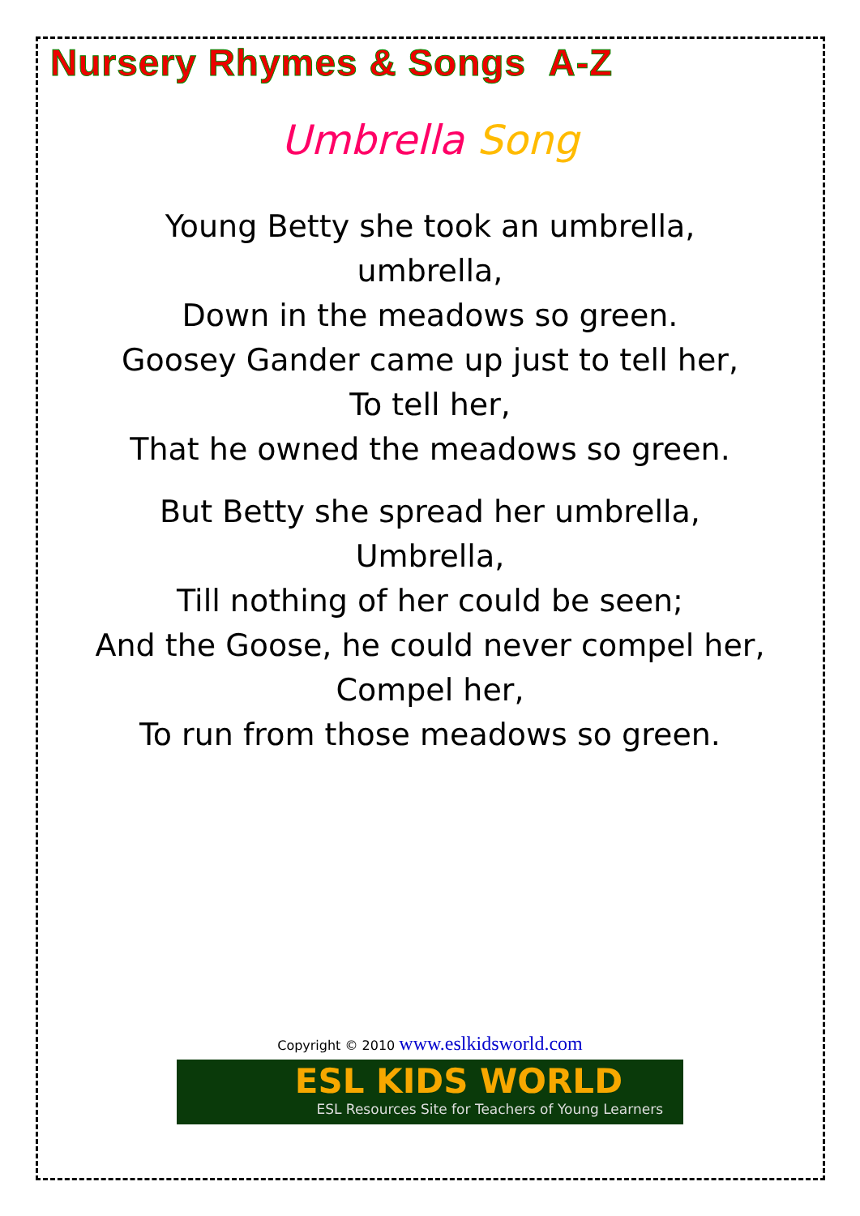Nursery Rhymes & Songs A-Z
Umbrella Song
Young Betty she took an umbrella,
umbrella,
Down in the meadows so green.
Goosey Gander came up just to tell her,
To tell her,
That he owned the meadows so green.
But Betty she spread her umbrella,
Umbrella,
Till nothing of her could be seen;
And the Goose, he could never compel her,
Compel her,
To run from those meadows so green.
Copyright © 2010 www.eslkidsworld.com
ESL KIDS WORLD
ESL Resources Site for Teachers of Young Learners